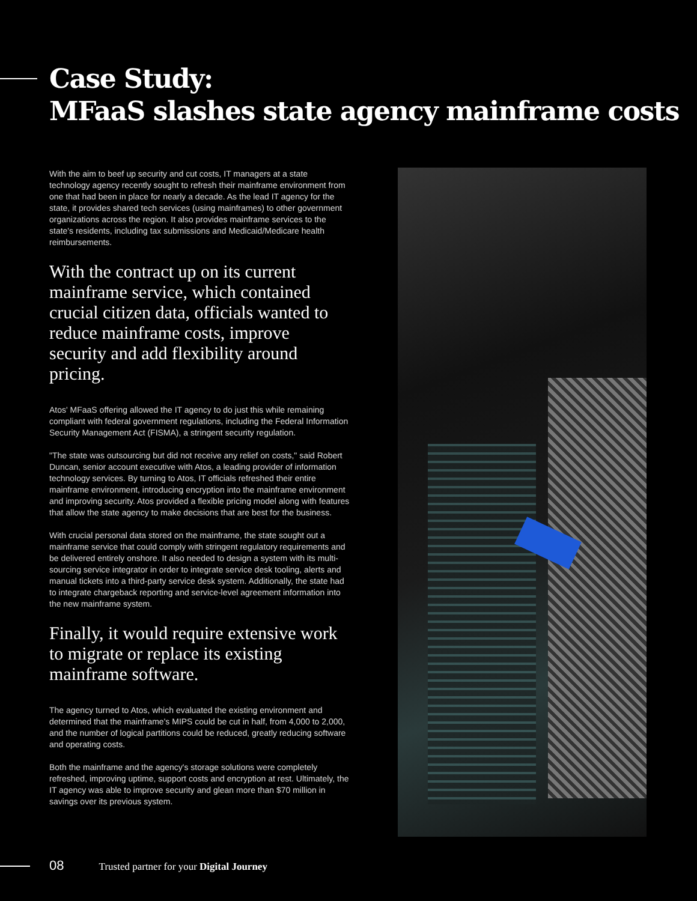Case Study:
MFaaS slashes state agency mainframe costs
With the aim to beef up security and cut costs, IT managers at a state technology agency recently sought to refresh their mainframe environment from one that had been in place for nearly a decade. As the lead IT agency for the state, it provides shared tech services (using mainframes) to other government organizations across the region. It also provides mainframe services to the state's residents, including tax submissions and Medicaid/Medicare health reimbursements.
With the contract up on its current mainframe service, which contained crucial citizen data, officials wanted to reduce mainframe costs, improve security and add flexibility around pricing.
Atos' MFaaS offering allowed the IT agency to do just this while remaining compliant with federal government regulations, including the Federal Information Security Management Act (FISMA), a stringent security regulation.
"The state was outsourcing but did not receive any relief on costs," said Robert Duncan, senior account executive with Atos, a leading provider of information technology services. By turning to Atos, IT officials refreshed their entire mainframe environment, introducing encryption into the mainframe environment and improving security. Atos provided a flexible pricing model along with features that allow the state agency to make decisions that are best for the business.
With crucial personal data stored on the mainframe, the state sought out a mainframe service that could comply with stringent regulatory requirements and be delivered entirely onshore. It also needed to design a system with its multi-sourcing service integrator in order to integrate service desk tooling, alerts and manual tickets into a third-party service desk system. Additionally, the state had to integrate chargeback reporting and service-level agreement information into the new mainframe system.
Finally, it would require extensive work to migrate or replace its existing mainframe software.
The agency turned to Atos, which evaluated the existing environment and determined that the mainframe's MIPS could be cut in half, from 4,000 to 2,000, and the number of logical partitions could be reduced, greatly reducing software and operating costs.
Both the mainframe and the agency's storage solutions were completely refreshed, improving uptime, support costs and encryption at rest. Ultimately, the IT agency was able to improve security and glean more than $70 million in savings over its previous system.
08 Trusted partner for your Digital Journey